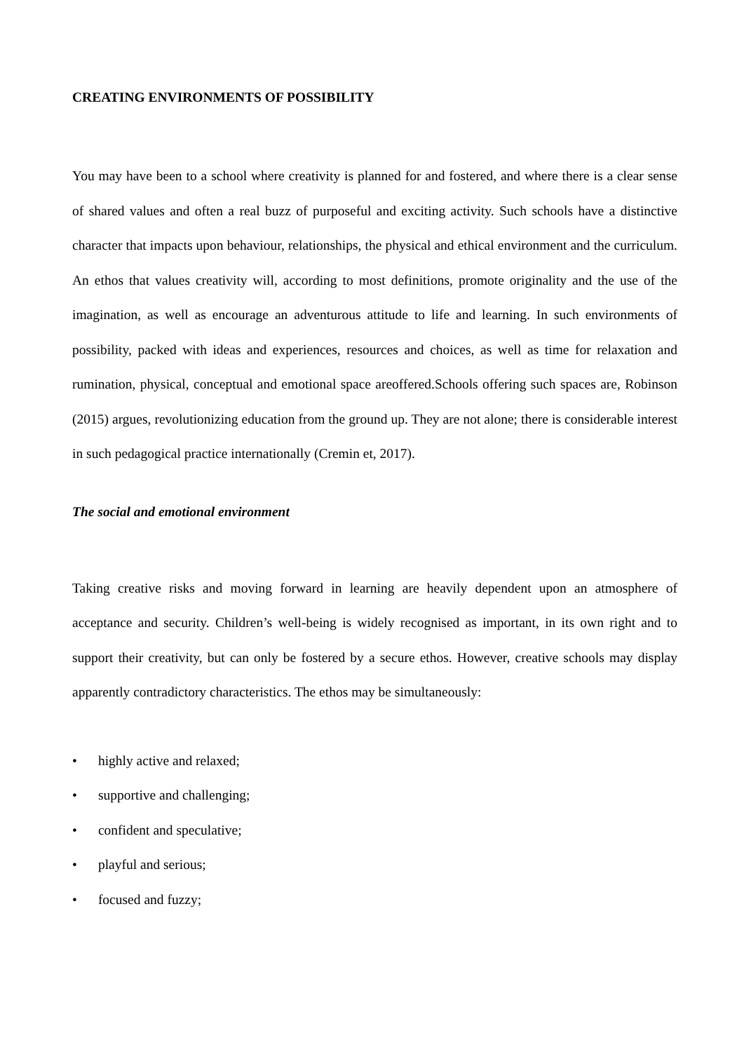CREATING ENVIRONMENTS OF POSSIBILITY
You may have been to a school where creativity is planned for and fostered, and where there is a clear sense of shared values and often a real buzz of purposeful and exciting activity. Such schools have a distinctive character that impacts upon behaviour, relationships, the physical and ethical environment and the curriculum. An ethos that values creativity will, according to most definitions, promote originality and the use of the imagination, as well as encourage an adventurous attitude to life and learning. In such environments of possibility, packed with ideas and experiences, resources and choices, as well as time for relaxation and rumination, physical, conceptual and emotional space areoffered.Schools offering such spaces are, Robinson (2015) argues, revolutionizing education from the ground up. They are not alone; there is considerable interest in such pedagogical practice internationally (Cremin et, 2017).
The social and emotional environment
Taking creative risks and moving forward in learning are heavily dependent upon an atmosphere of acceptance and security. Children’s well-being is widely recognised as important, in its own right and to support their creativity, but can only be fostered by a secure ethos. However, creative schools may display apparently contradictory characteristics. The ethos may be simultaneously:
• highly active and relaxed;
• supportive and challenging;
• confident and speculative;
• playful and serious;
• focused and fuzzy;